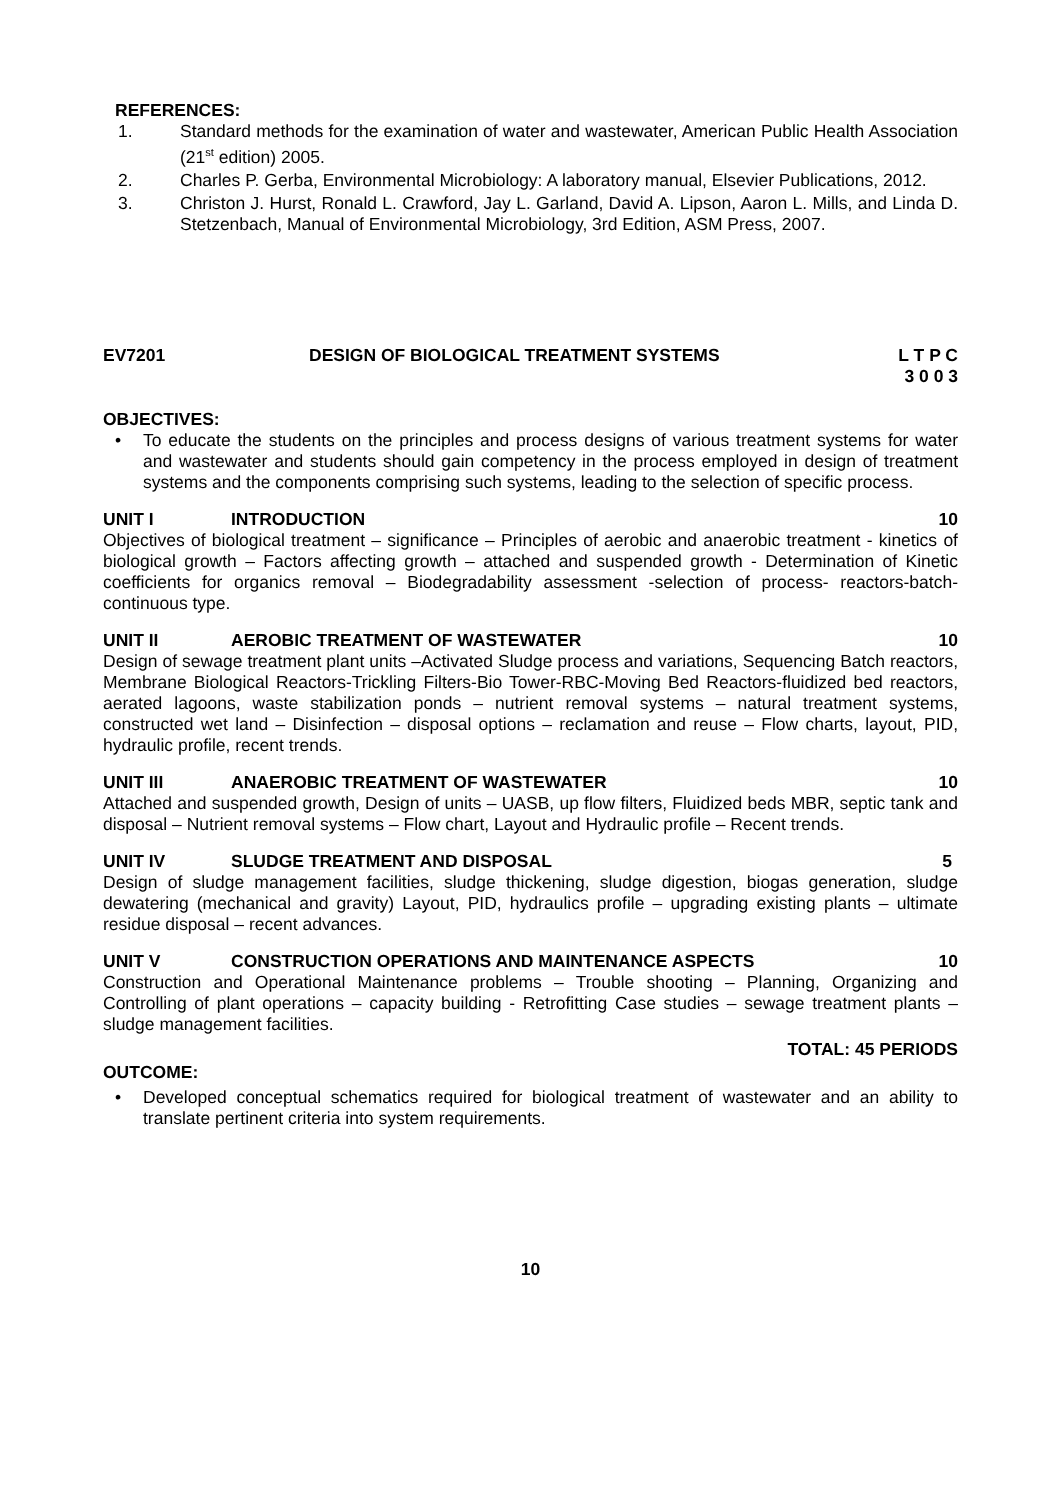REFERENCES:
1. Standard methods for the examination of water and wastewater, American Public Health Association (21<sup>st</sup> edition) 2005.
2. Charles P. Gerba, Environmental Microbiology: A laboratory manual, Elsevier Publications, 2012.
3. Christon J. Hurst, Ronald L. Crawford, Jay L. Garland, David A. Lipson, Aaron L. Mills, and Linda D. Stetzenbach, Manual of Environmental Microbiology, 3rd Edition, ASM Press, 2007.
EV7201 DESIGN OF BIOLOGICAL TREATMENT SYSTEMS
L T P C
3 0 0 3
OBJECTIVES:
• To educate the students on the principles and process designs of various treatment systems for water and wastewater and students should gain competency in the process employed in design of treatment systems and the components comprising such systems, leading to the selection of specific process.
UNIT I INTRODUCTION 10
Objectives of biological treatment – significance – Principles of aerobic and anaerobic treatment - kinetics of biological growth – Factors affecting growth – attached and suspended growth - Determination of Kinetic coefficients for organics removal – Biodegradability assessment -selection of process- reactors-batch-continuous type.
UNIT II AEROBIC TREATMENT OF WASTEWATER
10
Design of sewage treatment plant units –Activated Sludge process and variations, Sequencing Batch reactors, Membrane Biological Reactors-Trickling Filters-Bio Tower-RBC-Moving Bed Reactors-fluidized bed reactors, aerated lagoons, waste stabilization ponds – nutrient removal systems – natural treatment systems, constructed wet land – Disinfection – disposal options – reclamation and reuse – Flow charts, layout, PID, hydraulic profile, recent trends.
UNIT III ANAEROBIC TREATMENT OF WASTEWATER
10
Attached and suspended growth, Design of units – UASB, up flow filters, Fluidized beds MBR, septic tank and disposal – Nutrient removal systems – Flow chart, Layout and Hydraulic profile – Recent trends.
UNIT IV SLUDGE TREATMENT AND DISPOSAL 5
Design of sludge management facilities, sludge thickening, sludge digestion, biogas generation, sludge dewatering (mechanical and gravity) Layout, PID, hydraulics profile – upgrading existing plants – ultimate residue disposal – recent advances.
UNIT V CONSTRUCTION OPERATIONS AND MAINTENANCE ASPECTS
10
Construction and Operational Maintenance problems – Trouble shooting – Planning, Organizing and Controlling of plant operations – capacity building - Retrofitting Case studies – sewage treatment plants – sludge management facilities.
TOTAL: 45 PERIODS
OUTCOME:
• Developed conceptual schematics required for biological treatment of wastewater and an ability to translate pertinent criteria into system requirements.
10